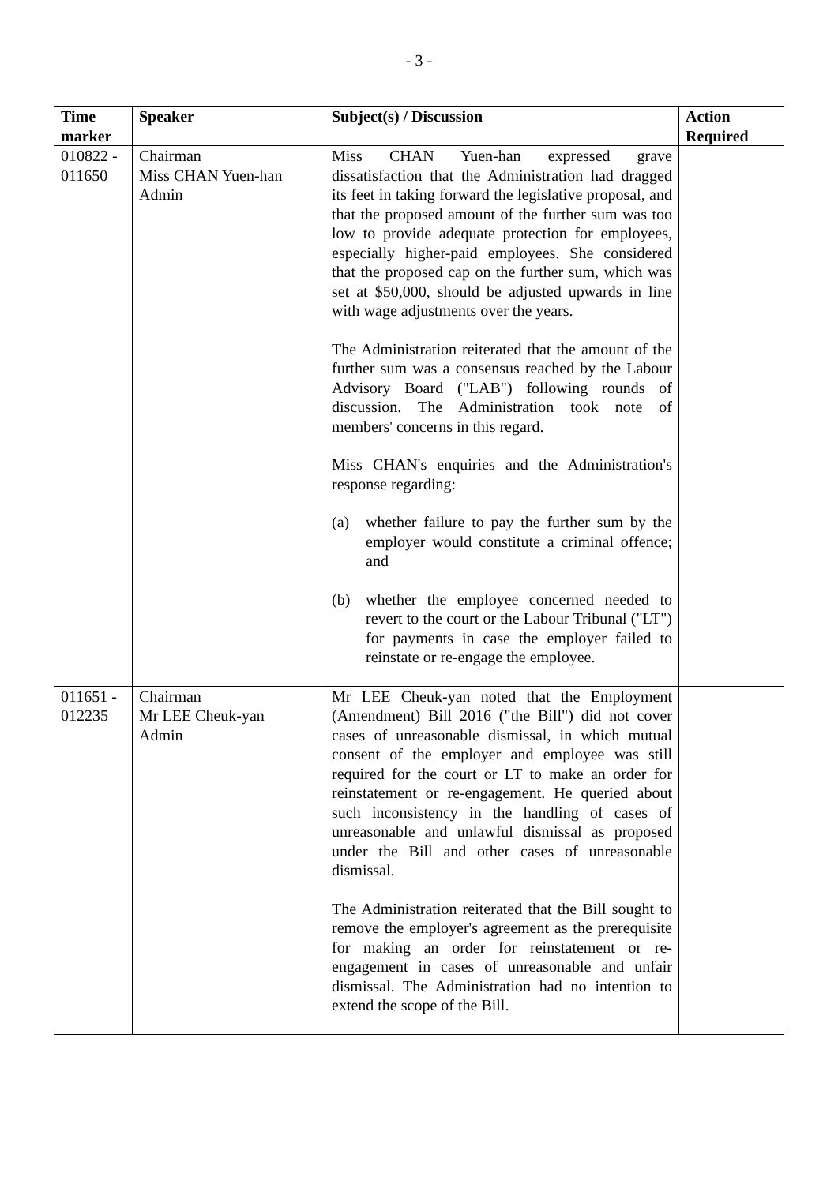- 3 -
| Time marker | Speaker | Subject(s) / Discussion | Action Required |
| --- | --- | --- | --- |
| 010822 - 011650 | Chairman Miss CHAN Yuen-han Admin | Miss CHAN Yuen-han expressed grave dissatisfaction that the Administration had dragged its feet in taking forward the legislative proposal, and that the proposed amount of the further sum was too low to provide adequate protection for employees, especially higher-paid employees. She considered that the proposed cap on the further sum, which was set at $50,000, should be adjusted upwards in line with wage adjustments over the years. The Administration reiterated that the amount of the further sum was a consensus reached by the Labour Advisory Board ("LAB") following rounds of discussion. The Administration took note of members' concerns in this regard. Miss CHAN's enquiries and the Administration's response regarding: (a) whether failure to pay the further sum by the employer would constitute a criminal offence; and (b) whether the employee concerned needed to revert to the court or the Labour Tribunal ("LT") for payments in case the employer failed to reinstate or re-engage the employee. | |
| 011651 - 012235 | Chairman Mr LEE Cheuk-yan Admin | Mr LEE Cheuk-yan noted that the Employment (Amendment) Bill 2016 ("the Bill") did not cover cases of unreasonable dismissal, in which mutual consent of the employer and employee was still required for the court or LT to make an order for reinstatement or re-engagement. He queried about such inconsistency in the handling of cases of unreasonable and unlawful dismissal as proposed under the Bill and other cases of unreasonable dismissal. The Administration reiterated that the Bill sought to remove the employer's agreement as the prerequisite for making an order for reinstatement or re-engagement in cases of unreasonable and unfair dismissal. The Administration had no intention to extend the scope of the Bill. | |